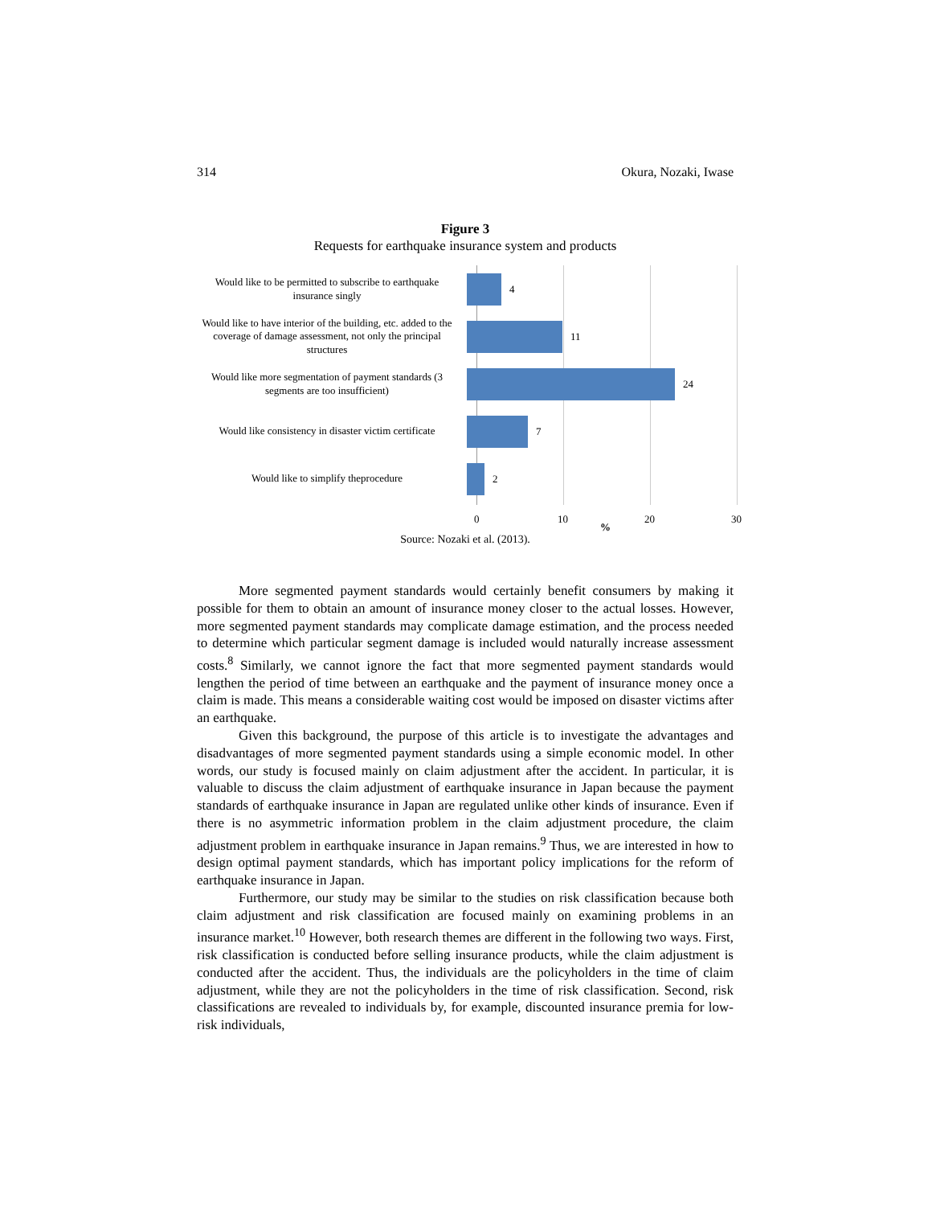314 Okura, Nozaki, Iwase
Figure 3
Requests for earthquake insurance system and products
Would like to be permitted to subscribe to earthquake insurance singly
4
Would like to have interior of the building, etc. added to the coverage of damage assessment, not only the principal structures
11
Would like more segmentation of payment standards (3 segments are too insufficient)
24
Would like consistency in disaster victim certificate
7
Would like to simplify theprocedure
2
0 10
%
20 30
Source: Nozaki et al. (2013).
More segmented payment standards would certainly benefit consumers by making it possible for them to obtain an amount of insurance money closer to the actual losses. However, more segmented payment standards may complicate damage estimation, and the process needed to determine which particular segment damage is included would naturally increase assessment costs.<sup>8</sup> Similarly, we cannot ignore the fact that more segmented payment standards would lengthen the period of time between an earthquake and the payment of insurance money once a claim is made. This means a considerable waiting cost would be imposed on disaster victims after an earthquake.
Given this background, the purpose of this article is to investigate the advantages and disadvantages of more segmented payment standards using a simple economic model. In other words, our study is focused mainly on claim adjustment after the accident. In particular, it is valuable to discuss the claim adjustment of earthquake insurance in Japan because the payment standards of earthquake insurance in Japan are regulated unlike other kinds of insurance. Even if there is no asymmetric information problem in the claim adjustment procedure, the claim adjustment problem in earthquake insurance in Japan remains.<sup>9</sup> Thus, we are interested in how to design optimal payment standards, which has important policy implications for the reform of earthquake insurance in Japan.
Furthermore, our study may be similar to the studies on risk classification because both claim adjustment and risk classification are focused mainly on examining problems in an insurance market.<sup>10</sup> However, both research themes are different in the following two ways. First, risk classification is conducted before selling insurance products, while the claim adjustment is conducted after the accident. Thus, the individuals are the policyholders in the time of claim adjustment, while they are not the policyholders in the time of risk classification. Second, risk classifications are revealed to individuals by, for example, discounted insurance premia for low-risk individuals,